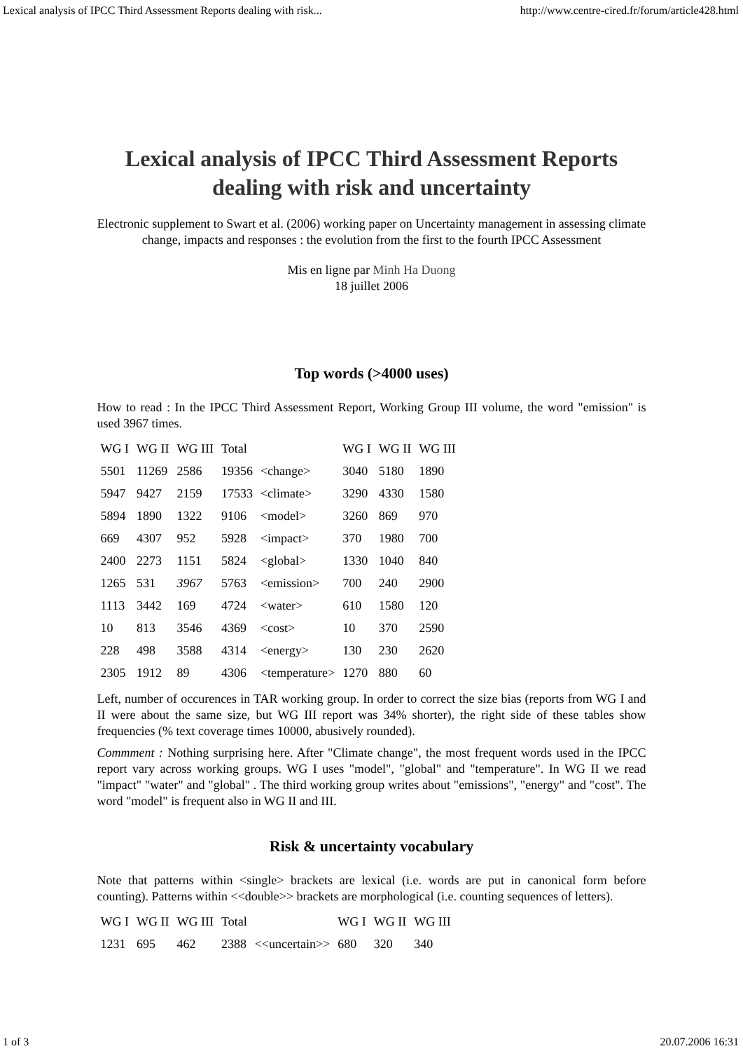Lexical analysis of IPCC Third Assessment Reports dealing with risk... http://www.centre-cired.fr/forum/article428.html
Lexical analysis of IPCC Third Assessment Reports dealing with risk and uncertainty
Electronic supplement to Swart et al. (2006) working paper on Uncertainty management in assessing climate change, impacts and responses : the evolution from the first to the fourth IPCC Assessment
Mis en ligne par Minh Ha Duong
18 juillet 2006
Top words (>4000 uses)
How to read : In the IPCC Third Assessment Report, Working Group III volume, the word "emission" is used 3967 times.
| WG I | WG II | WG III | Total | | WG I | WG II | WG III |
| --- | --- | --- | --- | --- | --- | --- | --- |
| 5501 | 11269 | 2586 | 19356 | <change> | 3040 | 5180 | 1890 |
| 5947 | 9427 | 2159 | 17533 | <climate> | 3290 | 4330 | 1580 |
| 5894 | 1890 | 1322 | 9106 | <model> | 3260 | 869 | 970 |
| 669 | 4307 | 952 | 5928 | <impact> | 370 | 1980 | 700 |
| 2400 | 2273 | 1151 | 5824 | <global> | 1330 | 1040 | 840 |
| 1265 | 531 | 3967 | 5763 | <emission> | 700 | 240 | 2900 |
| 1113 | 3442 | 169 | 4724 | <water> | 610 | 1580 | 120 |
| 10 | 813 | 3546 | 4369 | <cost> | 10 | 370 | 2590 |
| 228 | 498 | 3588 | 4314 | <energy> | 130 | 230 | 2620 |
| 2305 | 1912 | 89 | 4306 | <temperature> | 1270 | 880 | 60 |
Left, number of occurences in TAR working group. In order to correct the size bias (reports from WG I and II were about the same size, but WG III report was 34% shorter), the right side of these tables show frequencies (% text coverage times 10000, abusively rounded).
Commment : Nothing surprising here. After "Climate change", the most frequent words used in the IPCC report vary across working groups. WG I uses "model", "global" and "temperature". In WG II we read "impact" "water" and "global" . The third working group writes about "emissions", "energy" and "cost". The word "model" is frequent also in WG II and III.
Risk & uncertainty vocabulary
Note that patterns within <single> brackets are lexical (i.e. words are put in canonical form before counting). Patterns within <<double>> brackets are morphological (i.e. counting sequences of letters).
| WG I | WG II | WG III | Total | | WG I | WG II | WG III |
| --- | --- | --- | --- | --- | --- | --- | --- |
| 1231 | 695 | 462 | 2388 | <<uncertain>> | 680 | 320 | 340 |
1 of 3 20.07.2006 16:31